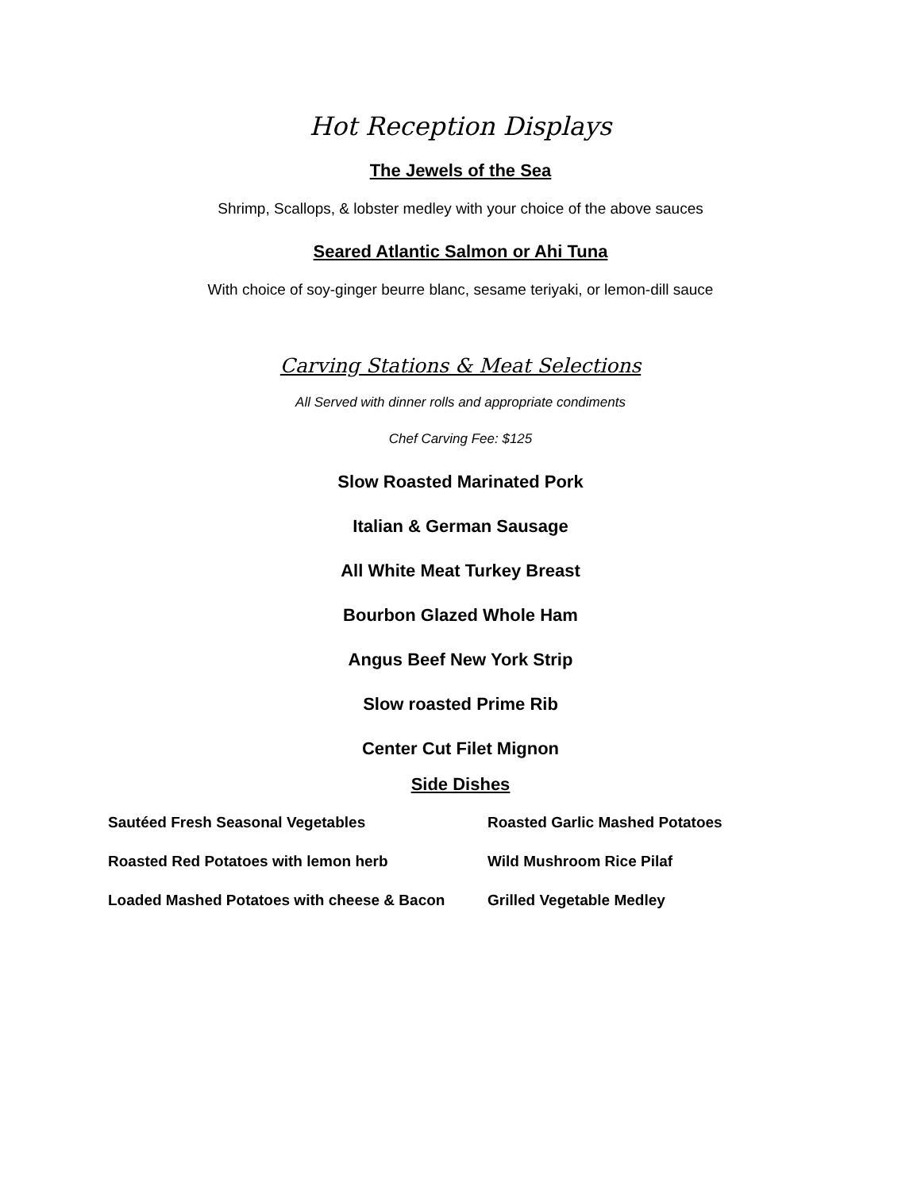Hot Reception Displays
The Jewels of the Sea
Shrimp, Scallops, & lobster medley with your choice of the above sauces
Seared Atlantic Salmon or Ahi Tuna
With choice of soy-ginger beurre blanc, sesame teriyaki, or lemon-dill sauce
Carving Stations & Meat Selections
All Served with dinner rolls and appropriate condiments
Chef Carving Fee: $125
Slow Roasted Marinated Pork
Italian & German Sausage
All White Meat Turkey Breast
Bourbon Glazed Whole Ham
Angus Beef New York Strip
Slow roasted Prime Rib
Center Cut Filet Mignon
Side Dishes
| Sautéed Fresh Seasonal Vegetables | Roasted Garlic Mashed Potatoes |
| Roasted Red Potatoes with lemon herb | Wild Mushroom Rice Pilaf |
| Loaded Mashed Potatoes with cheese & Bacon | Grilled Vegetable Medley |